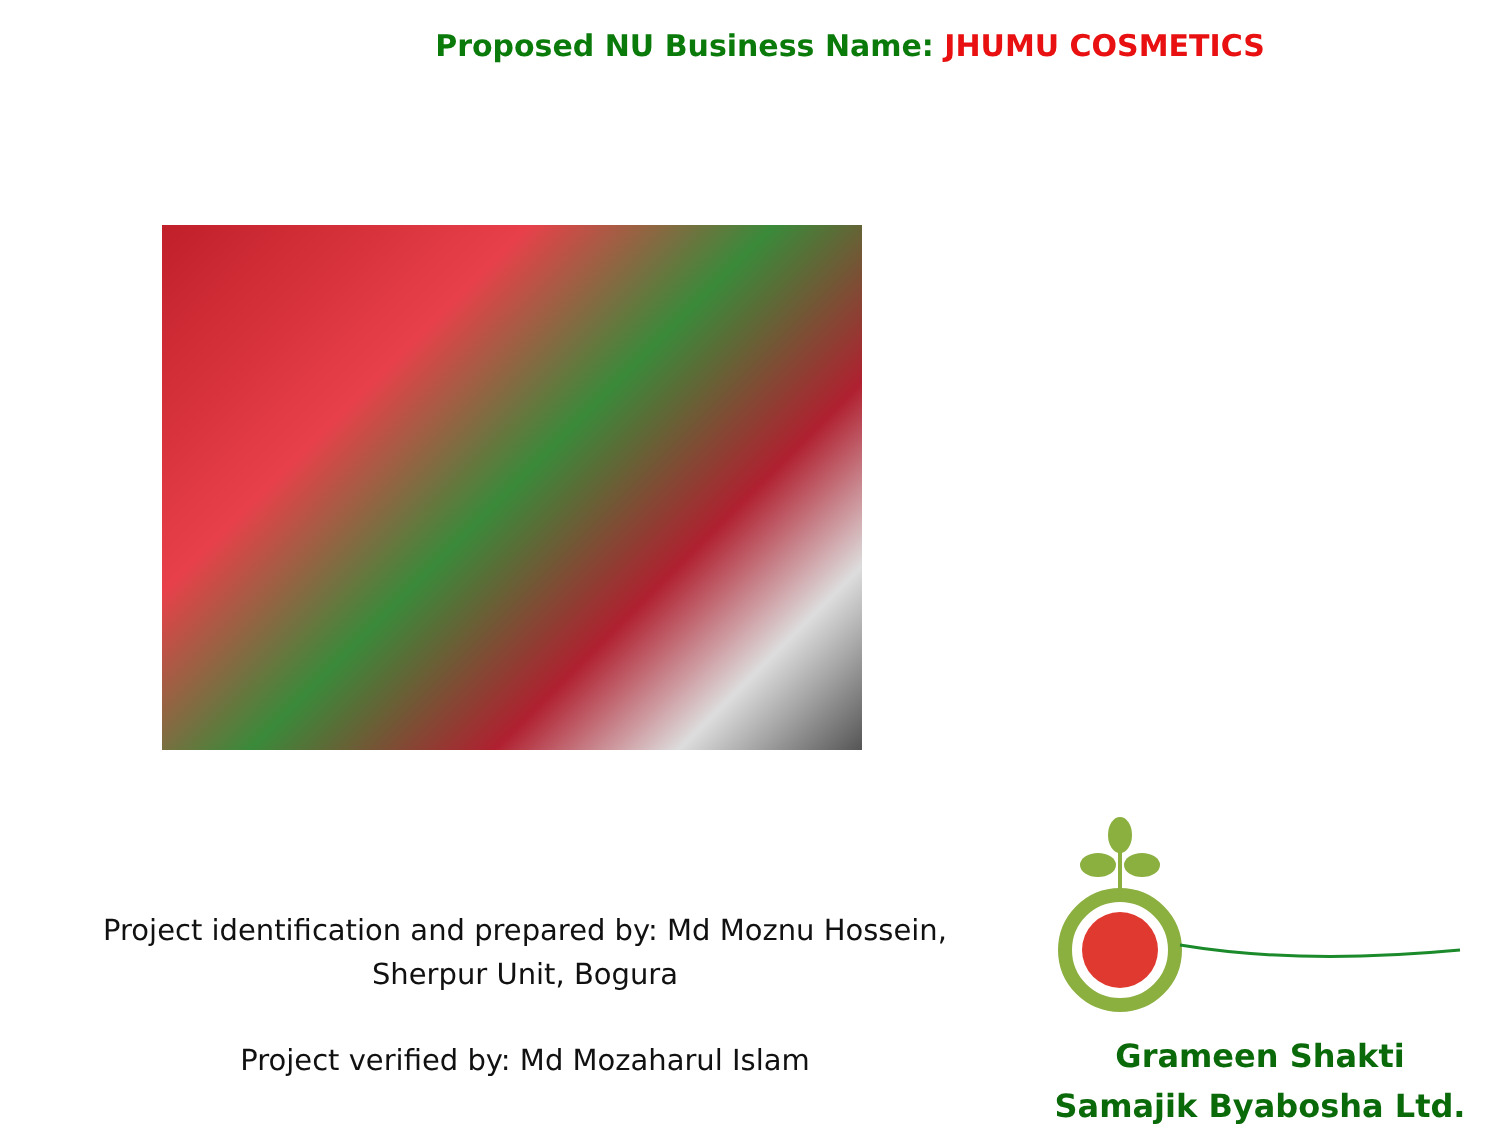Proposed NU Business Name: JHUMU COSMETICS
Project identification and prepared by: Md Moznu Hossein, Sherpur Unit, Bogura
Project verified by: Md Mozaharul Islam
Grameen Shakti
Samajik Byabosha Ltd.